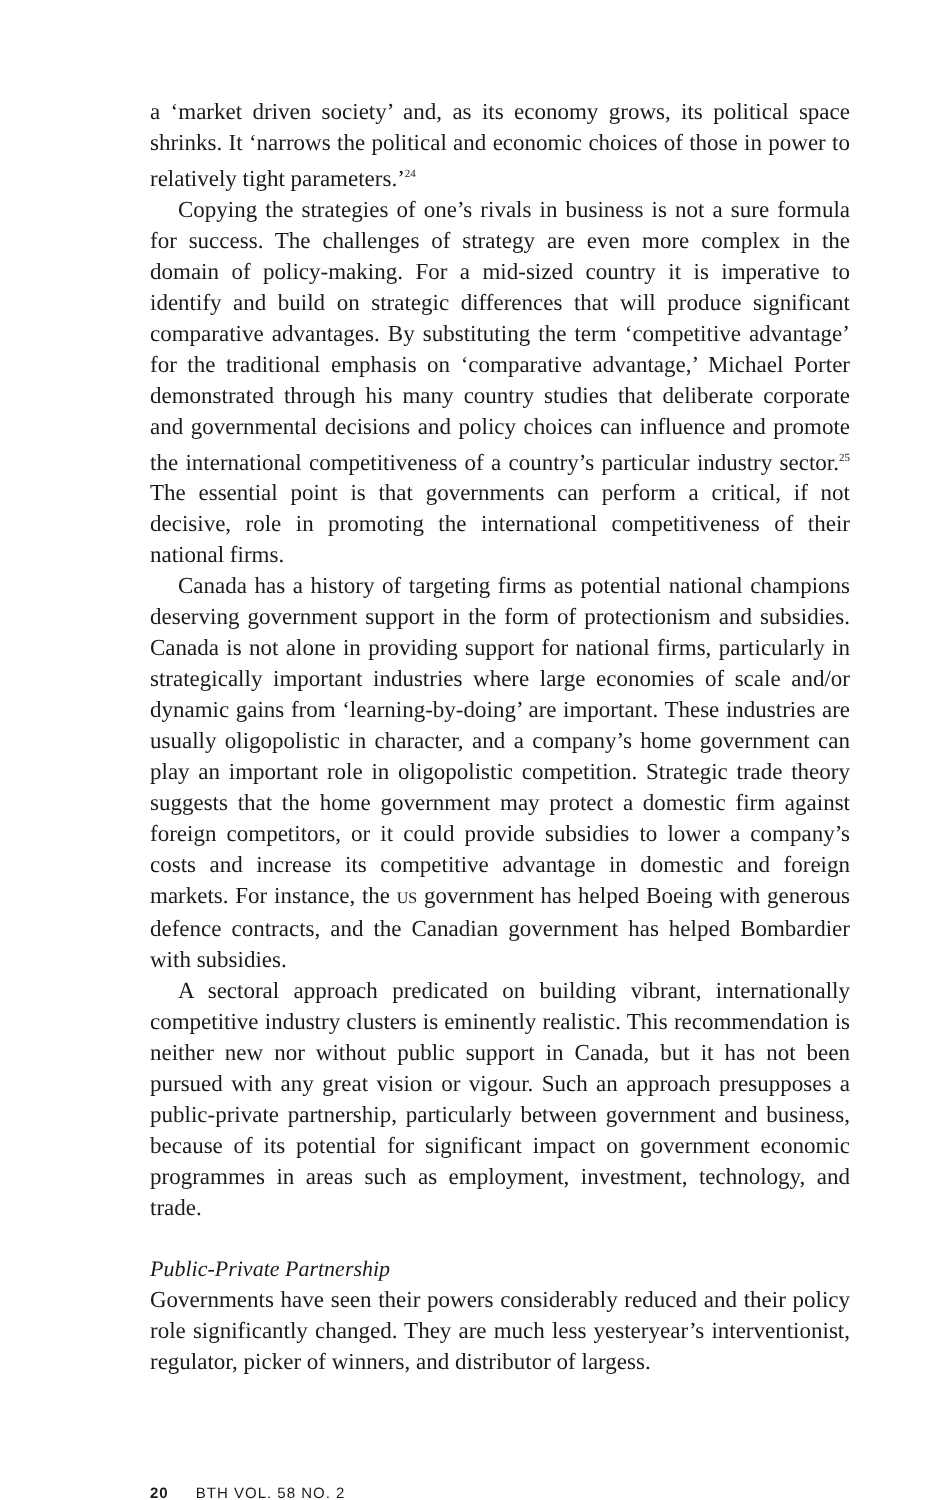a ‘market driven society’ and, as its economy grows, its political space shrinks. It ‘narrows the political and economic choices of those in power to relatively tight parameters.’<sup>24</sup>
Copying the strategies of one’s rivals in business is not a sure formula for success. The challenges of strategy are even more complex in the domain of policy-making. For a mid-sized country it is imperative to identify and build on strategic differences that will produce significant comparative advantages. By substituting the term ‘competitive advantage’ for the traditional emphasis on ‘comparative advantage,’ Michael Porter demonstrated through his many country studies that deliberate corporate and governmental decisions and policy choices can influence and promote the international competitiveness of a country’s particular industry sector.<sup>25</sup> The essential point is that governments can perform a critical, if not decisive, role in promoting the international competitiveness of their national firms.
Canada has a history of targeting firms as potential national champions deserving government support in the form of protectionism and subsidies. Canada is not alone in providing support for national firms, particularly in strategically important industries where large economies of scale and/or dynamic gains from ‘learning-by-doing’ are important. These industries are usually oligopolistic in character, and a company’s home government can play an important role in oligopolistic competition. Strategic trade theory suggests that the home government may protect a domestic firm against foreign competitors, or it could provide subsidies to lower a company’s costs and increase its competitive advantage in domestic and foreign markets. For instance, the US government has helped Boeing with generous defence contracts, and the Canadian government has helped Bombardier with subsidies.
A sectoral approach predicated on building vibrant, internationally competitive industry clusters is eminently realistic. This recommendation is neither new nor without public support in Canada, but it has not been pursued with any great vision or vigour. Such an approach presupposes a public-private partnership, particularly between government and business, because of its potential for significant impact on government economic programmes in areas such as employment, investment, technology, and trade.
Public-Private Partnership
Governments have seen their powers considerably reduced and their policy role significantly changed. They are much less yesteryear’s interventionist, regulator, picker of winners, and distributor of largess.
20 BTH VOL. 58 NO. 2